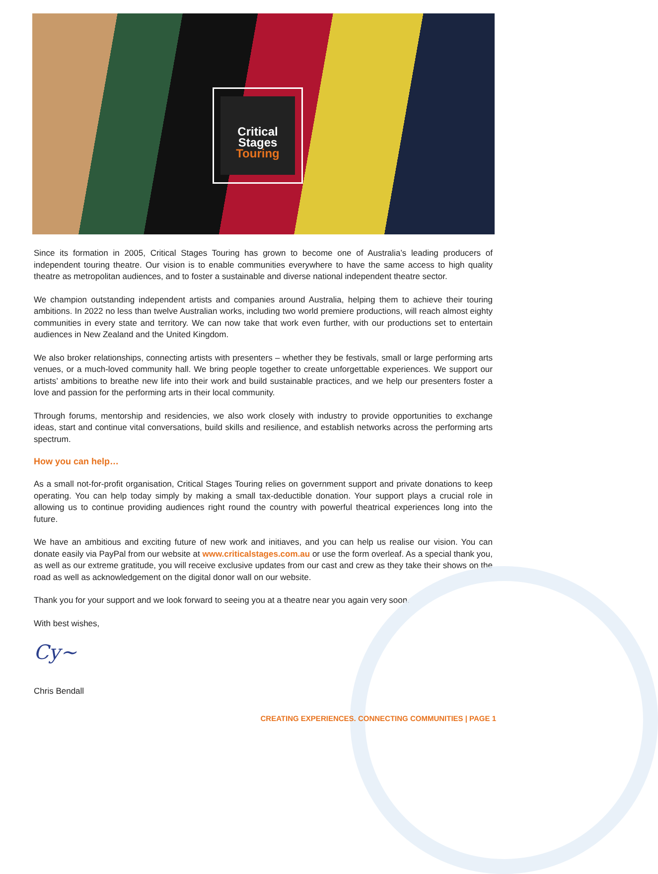Critical
Stages
Touring
Since its formation in 2005, Critical Stages Touring has grown to become one of Australia’s leading producers of independent touring theatre. Our vision is to enable communities everywhere to have the same access to high quality theatre as metropolitan audiences, and to foster a sustainable and diverse national independent theatre sector.
We champion outstanding independent artists and companies around Australia, helping them to achieve their touring ambitions. In 2022 no less than twelve Australian works, including two world premiere productions, will reach almost eighty communities in every state and territory. We can now take that work even further, with our productions set to entertain audiences in New Zealand and the United Kingdom.
We also broker relationships, connecting artists with presenters – whether they be festivals, small or large performing arts venues, or a much-loved community hall. We bring people together to create unforgettable experiences. We support our artists’ ambitions to breathe new life into their work and build sustainable practices, and we help our presenters foster a love and passion for the performing arts in their local community.
Through forums, mentorship and residencies, we also work closely with industry to provide opportunities to exchange ideas, start and continue vital conversations, build skills and resilience, and establish networks across the performing arts spectrum.
How you can help…
As a small not-for-profit organisation, Critical Stages Touring relies on government support and private donations to keep operating. You can help today simply by making a small tax-deductible donation. Your support plays a crucial role in allowing us to continue providing audiences right round the country with powerful theatrical experiences long into the future.
We have an ambitious and exciting future of new work and initiaves, and you can help us realise our vision. You can donate easily via PayPal from our website at www.criticalstages.com.au or use the form overleaf. As a special thank you, as well as our extreme gratitude, you will receive exclusive updates from our cast and crew as they take their shows on the road as well as acknowledgement on the digital donor wall on our website.
Thank you for your support and we look forward to seeing you at a theatre near you again very soon.
With best wishes,
Cy~
Chris Bendall
CREATING EXPERIENCES. CONNECTING COMMUNITIES | PAGE 1